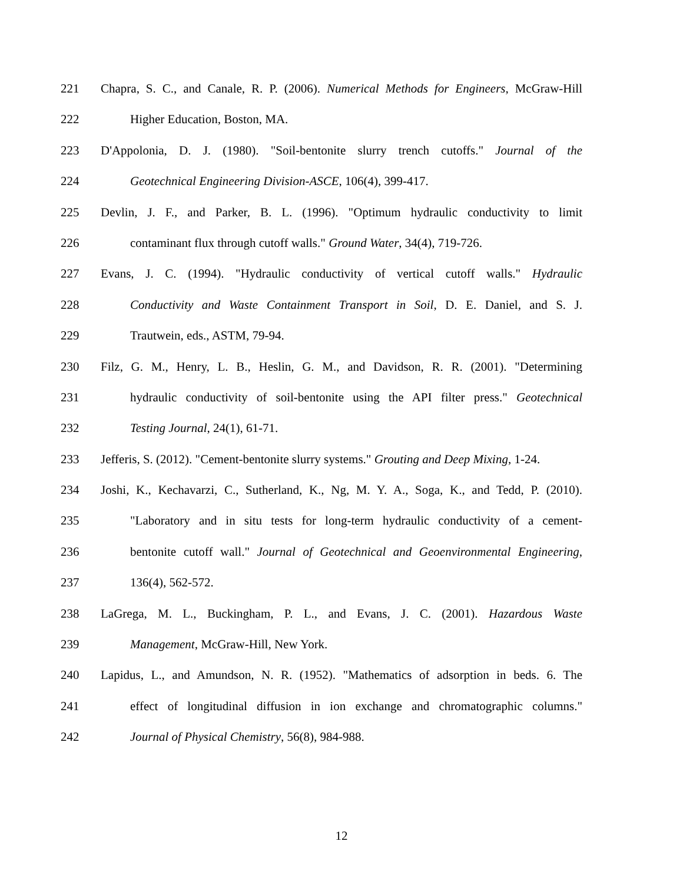221 Chapra, S. C., and Canale, R. P. (2006). Numerical Methods for Engineers, McGraw-Hill
222 Higher Education, Boston, MA.
223 D'Appolonia, D. J. (1980). "Soil-bentonite slurry trench cutoffs." Journal of the
224 Geotechnical Engineering Division-ASCE, 106(4), 399-417.
225 Devlin, J. F., and Parker, B. L. (1996). "Optimum hydraulic conductivity to limit
226 contaminant flux through cutoff walls." Ground Water, 34(4), 719-726.
227 Evans, J. C. (1994). "Hydraulic conductivity of vertical cutoff walls." Hydraulic
228 Conductivity and Waste Containment Transport in Soil, D. E. Daniel, and S. J.
229 Trautwein, eds., ASTM, 79-94.
230 Filz, G. M., Henry, L. B., Heslin, G. M., and Davidson, R. R. (2001). "Determining
231 hydraulic conductivity of soil-bentonite using the API filter press." Geotechnical
232 Testing Journal, 24(1), 61-71.
233 Jefferis, S. (2012). "Cement-bentonite slurry systems." Grouting and Deep Mixing, 1-24.
234 Joshi, K., Kechavarzi, C., Sutherland, K., Ng, M. Y. A., Soga, K., and Tedd, P. (2010).
235 "Laboratory and in situ tests for long-term hydraulic conductivity of a cement-
236 bentonite cutoff wall." Journal of Geotechnical and Geoenvironmental Engineering,
237 136(4), 562-572.
238 LaGrega, M. L., Buckingham, P. L., and Evans, J. C. (2001). Hazardous Waste
239 Management, McGraw-Hill, New York.
240 Lapidus, L., and Amundson, N. R. (1952). "Mathematics of adsorption in beds. 6. The
241 effect of longitudinal diffusion in ion exchange and chromatographic columns."
242 Journal of Physical Chemistry, 56(8), 984-988.
12